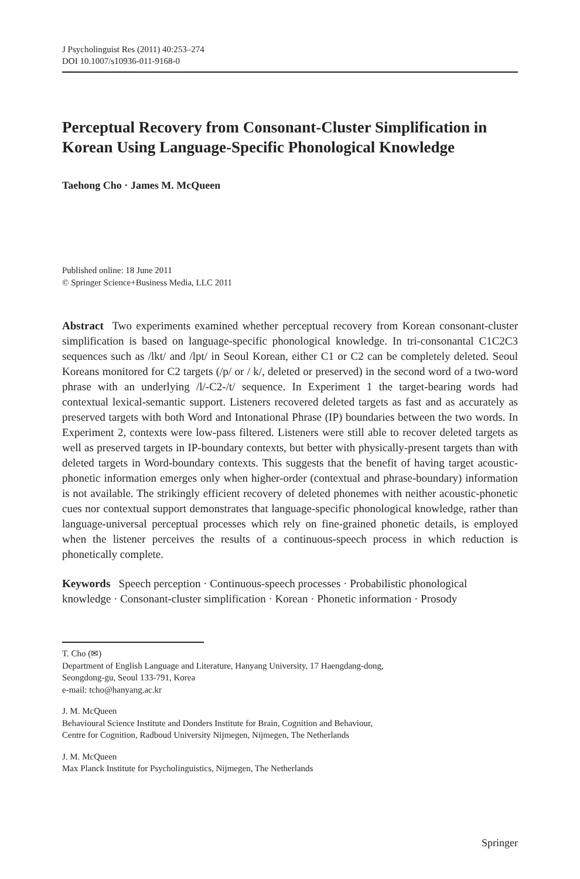J Psycholinguist Res (2011) 40:253–274
DOI 10.1007/s10936-011-9168-0
Perceptual Recovery from Consonant-Cluster Simplification in Korean Using Language-Specific Phonological Knowledge
Taehong Cho · James M. McQueen
Published online: 18 June 2011
© Springer Science+Business Media, LLC 2011
Abstract Two experiments examined whether perceptual recovery from Korean consonant-cluster simplification is based on language-specific phonological knowledge. In tri-consonantal C1C2C3 sequences such as /lkt/ and /lpt/ in Seoul Korean, either C1 or C2 can be completely deleted. Seoul Koreans monitored for C2 targets (/p/ or / k/, deleted or preserved) in the second word of a two-word phrase with an underlying /l/-C2-/t/ sequence. In Experiment 1 the target-bearing words had contextual lexical-semantic support. Listeners recovered deleted targets as fast and as accurately as preserved targets with both Word and Intonational Phrase (IP) boundaries between the two words. In Experiment 2, contexts were low-pass filtered. Listeners were still able to recover deleted targets as well as preserved targets in IP-boundary contexts, but better with physically-present targets than with deleted targets in Word-boundary contexts. This suggests that the benefit of having target acoustic-phonetic information emerges only when higher-order (contextual and phrase-boundary) information is not available. The strikingly efficient recovery of deleted phonemes with neither acoustic-phonetic cues nor contextual support demonstrates that language-specific phonological knowledge, rather than language-universal perceptual processes which rely on fine-grained phonetic details, is employed when the listener perceives the results of a continuous-speech process in which reduction is phonetically complete.
Keywords Speech perception · Continuous-speech processes · Probabilistic phonological knowledge · Consonant-cluster simplification · Korean · Phonetic information · Prosody
T. Cho (✉)
Department of English Language and Literature, Hanyang University, 17 Haengdang-dong,
Seongdong-gu, Seoul 133-791, Korea
e-mail: tcho@hanyang.ac.kr
J. M. McQueen
Behavioural Science Institute and Donders Institute for Brain, Cognition and Behaviour,
Centre for Cognition, Radboud University Nijmegen, Nijmegen, The Netherlands
J. M. McQueen
Max Planck Institute for Psycholinguistics, Nijmegen, The Netherlands
Springer